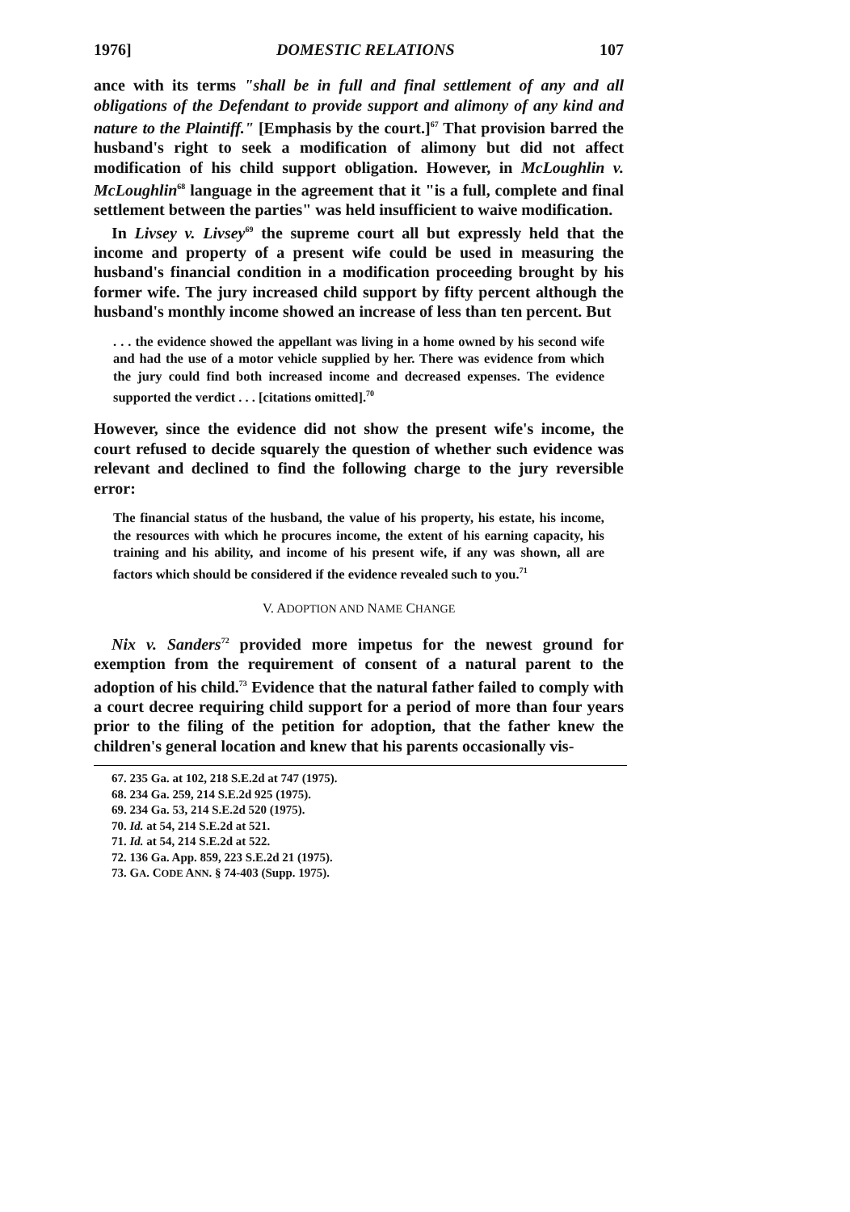1976] DOMESTIC RELATIONS 107
ance with its terms "shall be in full and final settlement of any and all obligations of the Defendant to provide support and alimony of any kind and nature to the Plaintiff." [Emphasis by the court.]<sup>67</sup> That provision barred the husband's right to seek a modification of alimony but did not affect modification of his child support obligation. However, in McLoughlin v. McLoughlin<sup>68</sup> language in the agreement that it "is a full, complete and final settlement between the parties" was held insufficient to waive modification.
In Livsey v. Livsey<sup>69</sup> the supreme court all but expressly held that the income and property of a present wife could be used in measuring the husband's financial condition in a modification proceeding brought by his former wife. The jury increased child support by fifty percent although the husband's monthly income showed an increase of less than ten percent. But
. . . the evidence showed the appellant was living in a home owned by his second wife and had the use of a motor vehicle supplied by her. There was evidence from which the jury could find both increased income and decreased expenses. The evidence supported the verdict . . . [citations omitted].<sup>70</sup>
However, since the evidence did not show the present wife's income, the court refused to decide squarely the question of whether such evidence was relevant and declined to find the following charge to the jury reversible error:
The financial status of the husband, the value of his property, his estate, his income, the resources with which he procures income, the extent of his earning capacity, his training and his ability, and income of his present wife, if any was shown, all are factors which should be considered if the evidence revealed such to you.<sup>71</sup>
V. ADOPTION AND NAME CHANGE
Nix v. Sanders<sup>72</sup> provided more impetus for the newest ground for exemption from the requirement of consent of a natural parent to the adoption of his child.<sup>73</sup> Evidence that the natural father failed to comply with a court decree requiring child support for a period of more than four years prior to the filing of the petition for adoption, that the father knew the children's general location and knew that his parents occasionally vis-
67. 235 Ga. at 102, 218 S.E.2d at 747 (1975).
68. 234 Ga. 259, 214 S.E.2d 925 (1975).
69. 234 Ga. 53, 214 S.E.2d 520 (1975).
70. Id. at 54, 214 S.E.2d at 521.
71. Id. at 54, 214 S.E.2d at 522.
72. 136 Ga. App. 859, 223 S.E.2d 21 (1975).
73. GA. CODE ANN. § 74-403 (Supp. 1975).